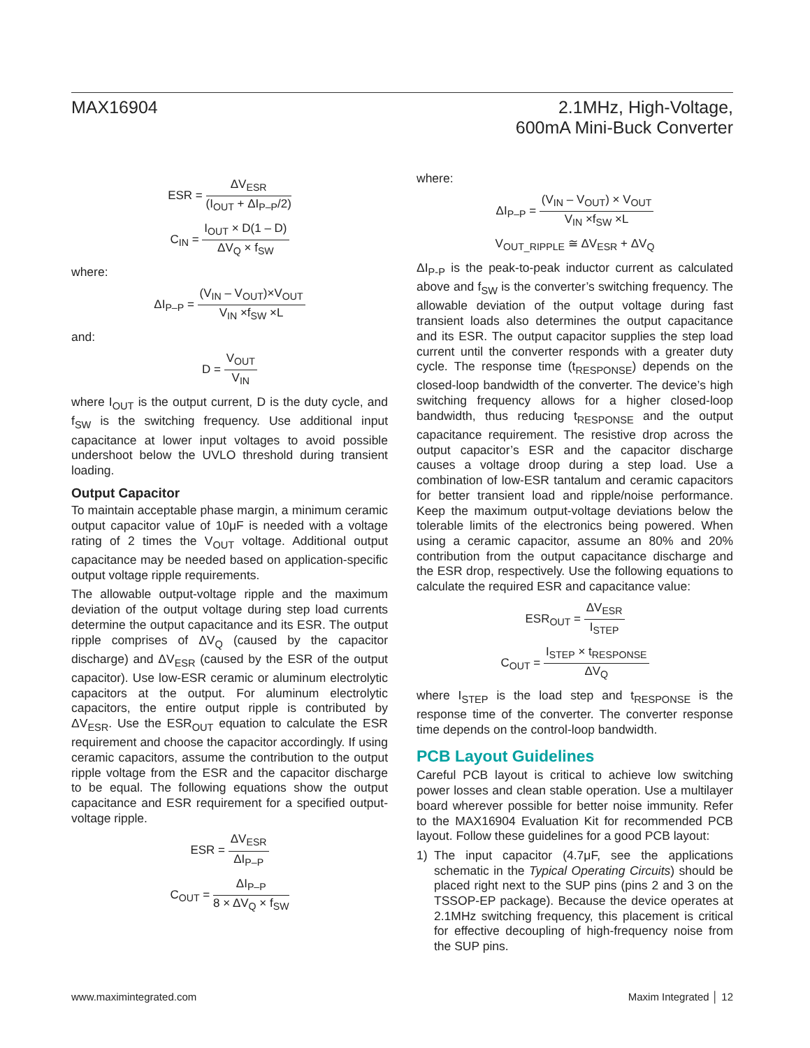MAX16904 2.1MHz, High-Voltage,
600mA Mini-Buck Converter
ESR = ΔV<sub>ESR</sub> (I<sub>OUT</sub> + ΔI<sub>P–P</sub>/2)
C<sub>IN</sub> = I<sub>OUT</sub> × D(1 – D) ΔV<sub>Q</sub> × f<sub>SW</sub>
where:
ΔI<sub>P–P</sub> = (V<sub>IN</sub> – V<sub>OUT</sub>)×V<sub>OUT</sub> V<sub>IN</sub> ×f<sub>SW</sub> ×L
and:
D = V<sub>OUT</sub> V<sub>IN</sub>
where I<sub>OUT</sub> is the output current, D is the duty cycle, and f<sub>SW</sub> is the switching frequency. Use additional input capacitance at lower input voltages to avoid possible undershoot below the UVLO threshold during transient loading.
Output Capacitor
To maintain acceptable phase margin, a minimum ceramic output capacitor value of 10μF is needed with a voltage rating of 2 times the V<sub>OUT</sub> voltage. Additional output capacitance may be needed based on application-specific output voltage ripple requirements.
The allowable output-voltage ripple and the maximum deviation of the output voltage during step load currents determine the output capacitance and its ESR. The output ripple comprises of ΔV<sub>Q</sub> (caused by the capacitor discharge) and ΔV<sub>ESR</sub> (caused by the ESR of the output capacitor). Use low-ESR ceramic or aluminum electrolytic capacitors at the output. For aluminum electrolytic capacitors, the entire output ripple is contributed by ΔV<sub>ESR</sub>. Use the ESR<sub>OUT</sub> equation to calculate the ESR requirement and choose the capacitor accordingly. If using ceramic capacitors, assume the contribution to the output ripple voltage from the ESR and the capacitor discharge to be equal. The following equations show the output capacitance and ESR requirement for a specified output-voltage ripple.
ESR = ΔV<sub>ESR</sub> ΔI<sub>P–P</sub>
C<sub>OUT</sub> = ΔI<sub>P–P</sub> 8 × ΔV<sub>Q</sub> × f<sub>SW</sub>
where:
ΔI<sub>P–P</sub> = (V<sub>IN</sub> – V<sub>OUT</sub>) × V<sub>OUT</sub> V<sub>IN</sub> ×f<sub>SW</sub> ×L
V<sub>OUT_RIPPLE</sub> ≅ ΔV<sub>ESR</sub> + ΔV<sub>Q</sub>
ΔI<sub>P-P</sub> is the peak-to-peak inductor current as calculated above and f<sub>SW</sub> is the converter’s switching frequency. The allowable deviation of the output voltage during fast transient loads also determines the output capacitance and its ESR. The output capacitor supplies the step load current until the converter responds with a greater duty cycle. The response time (t<sub>RESPONSE</sub>) depends on the closed-loop bandwidth of the converter. The device’s high switching frequency allows for a higher closed-loop bandwidth, thus reducing t<sub>RESPONSE</sub> and the output capacitance requirement. The resistive drop across the output capacitor’s ESR and the capacitor discharge causes a voltage droop during a step load. Use a combination of low-ESR tantalum and ceramic capacitors for better transient load and ripple/noise performance. Keep the maximum output-voltage deviations below the tolerable limits of the electronics being powered. When using a ceramic capacitor, assume an 80% and 20% contribution from the output capacitance discharge and the ESR drop, respectively. Use the following equations to calculate the required ESR and capacitance value:
ESR<sub>OUT</sub> = ΔV<sub>ESR</sub> I<sub>STEP</sub>
C<sub>OUT</sub> = I<sub>STEP</sub> × t<sub>RESPONSE</sub> ΔV<sub>Q</sub>
where I<sub>STEP</sub> is the load step and t<sub>RESPONSE</sub> is the response time of the converter. The converter response time depends on the control-loop bandwidth.
PCB Layout Guidelines
Careful PCB layout is critical to achieve low switching power losses and clean stable operation. Use a multilayer board wherever possible for better noise immunity. Refer to the MAX16904 Evaluation Kit for recommended PCB layout. Follow these guidelines for a good PCB layout:
1) The input capacitor (4.7μF, see the applications schematic in the Typical Operating Circuits) should be placed right next to the SUP pins (pins 2 and 3 on the TSSOP-EP package). Because the device operates at 2.1MHz switching frequency, this placement is critical for effective decoupling of high-frequency noise from the SUP pins.
www.maximintegrated.com Maxim Integrated │ 12